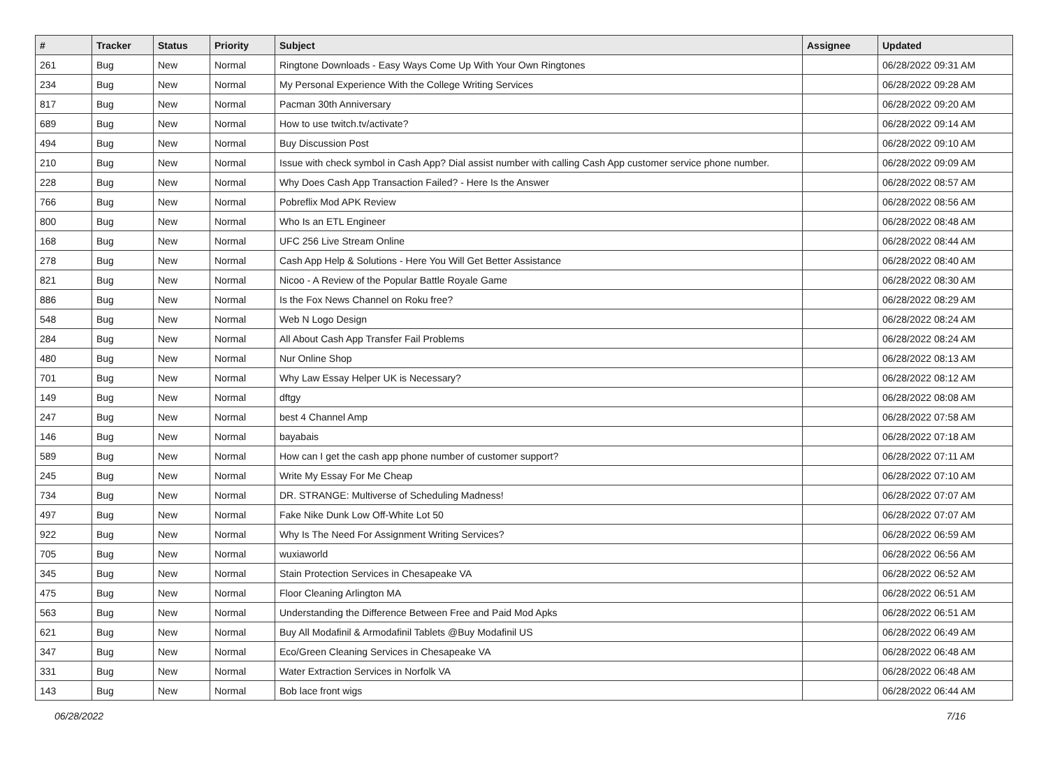| # | Tracker | Status | Priority | Subject | Assignee | Updated |
| --- | --- | --- | --- | --- | --- | --- |
| 261 | Bug | New | Normal | Ringtone Downloads - Easy Ways Come Up With Your Own Ringtones | | 06/28/2022 09:31 AM |
| 234 | Bug | New | Normal | My Personal Experience With the College Writing Services | | 06/28/2022 09:28 AM |
| 817 | Bug | New | Normal | Pacman 30th Anniversary | | 06/28/2022 09:20 AM |
| 689 | Bug | New | Normal | How to use twitch.tv/activate? | | 06/28/2022 09:14 AM |
| 494 | Bug | New | Normal | Buy Discussion Post | | 06/28/2022 09:10 AM |
| 210 | Bug | New | Normal | Issue with check symbol in Cash App? Dial assist number with calling Cash App customer service phone number. | | 06/28/2022 09:09 AM |
| 228 | Bug | New | Normal | Why Does Cash App Transaction Failed? - Here Is the Answer | | 06/28/2022 08:57 AM |
| 766 | Bug | New | Normal | Pobreflix Mod APK Review | | 06/28/2022 08:56 AM |
| 800 | Bug | New | Normal | Who Is an ETL Engineer | | 06/28/2022 08:48 AM |
| 168 | Bug | New | Normal | UFC 256 Live Stream Online | | 06/28/2022 08:44 AM |
| 278 | Bug | New | Normal | Cash App Help & Solutions - Here You Will Get Better Assistance | | 06/28/2022 08:40 AM |
| 821 | Bug | New | Normal | Nicoo - A Review of the Popular Battle Royale Game | | 06/28/2022 08:30 AM |
| 886 | Bug | New | Normal | Is the Fox News Channel on Roku free? | | 06/28/2022 08:29 AM |
| 548 | Bug | New | Normal | Web N Logo Design | | 06/28/2022 08:24 AM |
| 284 | Bug | New | Normal | All About Cash App Transfer Fail Problems | | 06/28/2022 08:24 AM |
| 480 | Bug | New | Normal | Nur Online Shop | | 06/28/2022 08:13 AM |
| 701 | Bug | New | Normal | Why Law Essay Helper UK is Necessary? | | 06/28/2022 08:12 AM |
| 149 | Bug | New | Normal | dftgy | | 06/28/2022 08:08 AM |
| 247 | Bug | New | Normal | best 4 Channel Amp | | 06/28/2022 07:58 AM |
| 146 | Bug | New | Normal | bayabais | | 06/28/2022 07:18 AM |
| 589 | Bug | New | Normal | How can I get the cash app phone number of customer support? | | 06/28/2022 07:11 AM |
| 245 | Bug | New | Normal | Write My Essay For Me Cheap | | 06/28/2022 07:10 AM |
| 734 | Bug | New | Normal | DR. STRANGE: Multiverse of Scheduling Madness! | | 06/28/2022 07:07 AM |
| 497 | Bug | New | Normal | Fake Nike Dunk Low Off-White Lot 50 | | 06/28/2022 07:07 AM |
| 922 | Bug | New | Normal | Why Is The Need For Assignment Writing Services? | | 06/28/2022 06:59 AM |
| 705 | Bug | New | Normal | wuxiaworld | | 06/28/2022 06:56 AM |
| 345 | Bug | New | Normal | Stain Protection Services in Chesapeake VA | | 06/28/2022 06:52 AM |
| 475 | Bug | New | Normal | Floor Cleaning Arlington MA | | 06/28/2022 06:51 AM |
| 563 | Bug | New | Normal | Understanding the Difference Between Free and Paid Mod Apks | | 06/28/2022 06:51 AM |
| 621 | Bug | New | Normal | Buy All Modafinil & Armodafinil Tablets @Buy Modafinil US | | 06/28/2022 06:49 AM |
| 347 | Bug | New | Normal | Eco/Green Cleaning Services in Chesapeake VA | | 06/28/2022 06:48 AM |
| 331 | Bug | New | Normal | Water Extraction Services in Norfolk VA | | 06/28/2022 06:48 AM |
| 143 | Bug | New | Normal | Bob lace front wigs | | 06/28/2022 06:44 AM |
06/28/2022 7/16